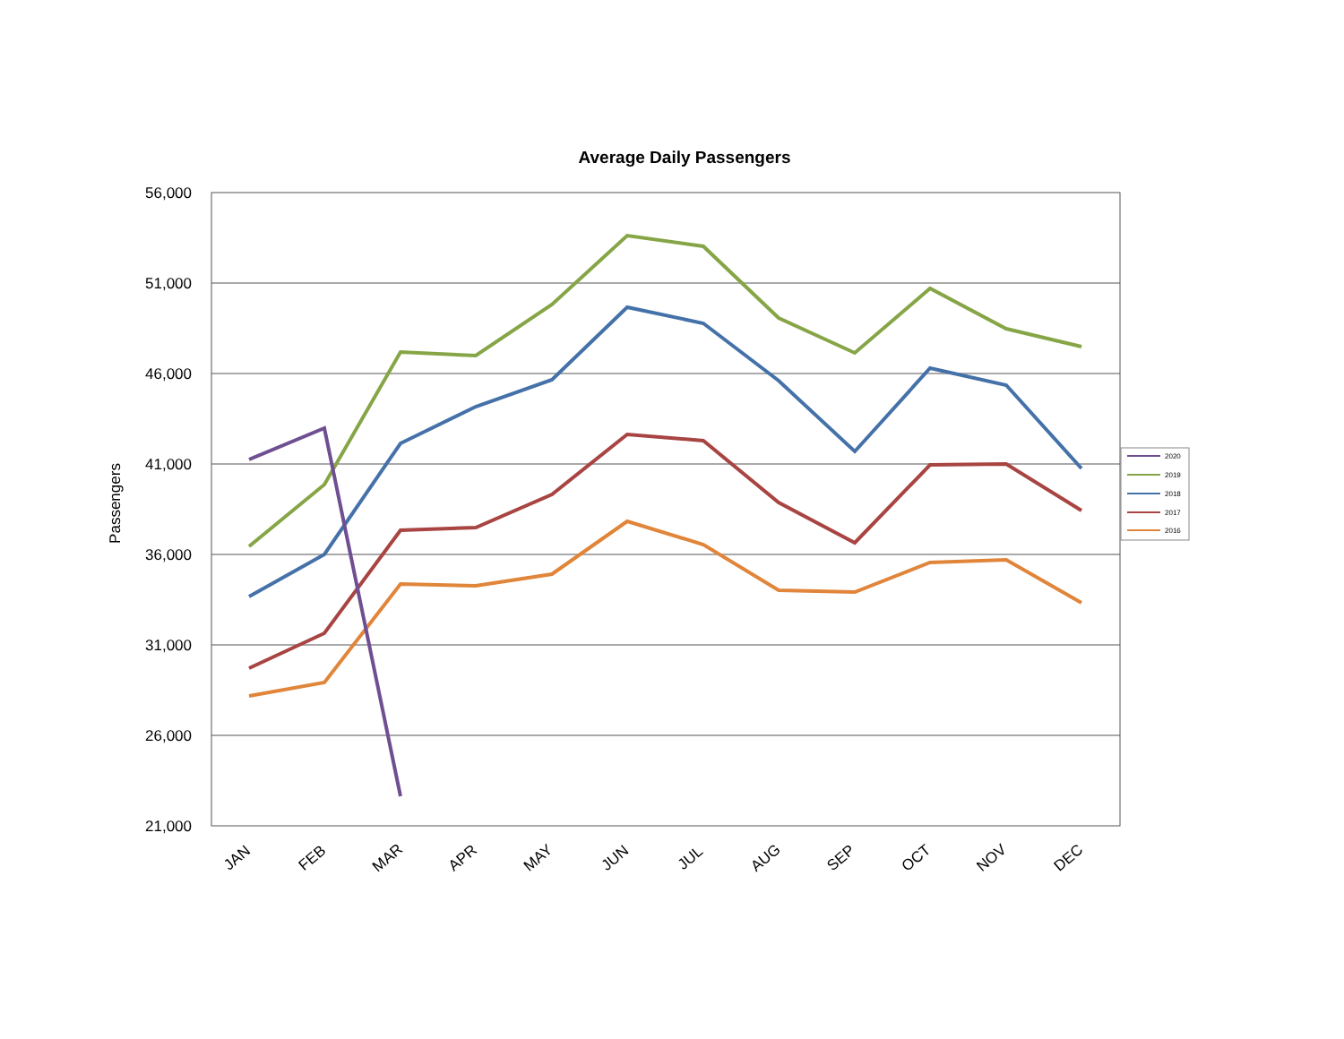Average Daily Passengers
56,000
51,000
46,000
41,000
36,000
31,000
26,000
21,000
Passengers
JAN
FEB
MAR
APR
MAY
JUN
JUL
AUG
SEP
OCT
NOV
DEC
2020
2019
2018
2017
2016